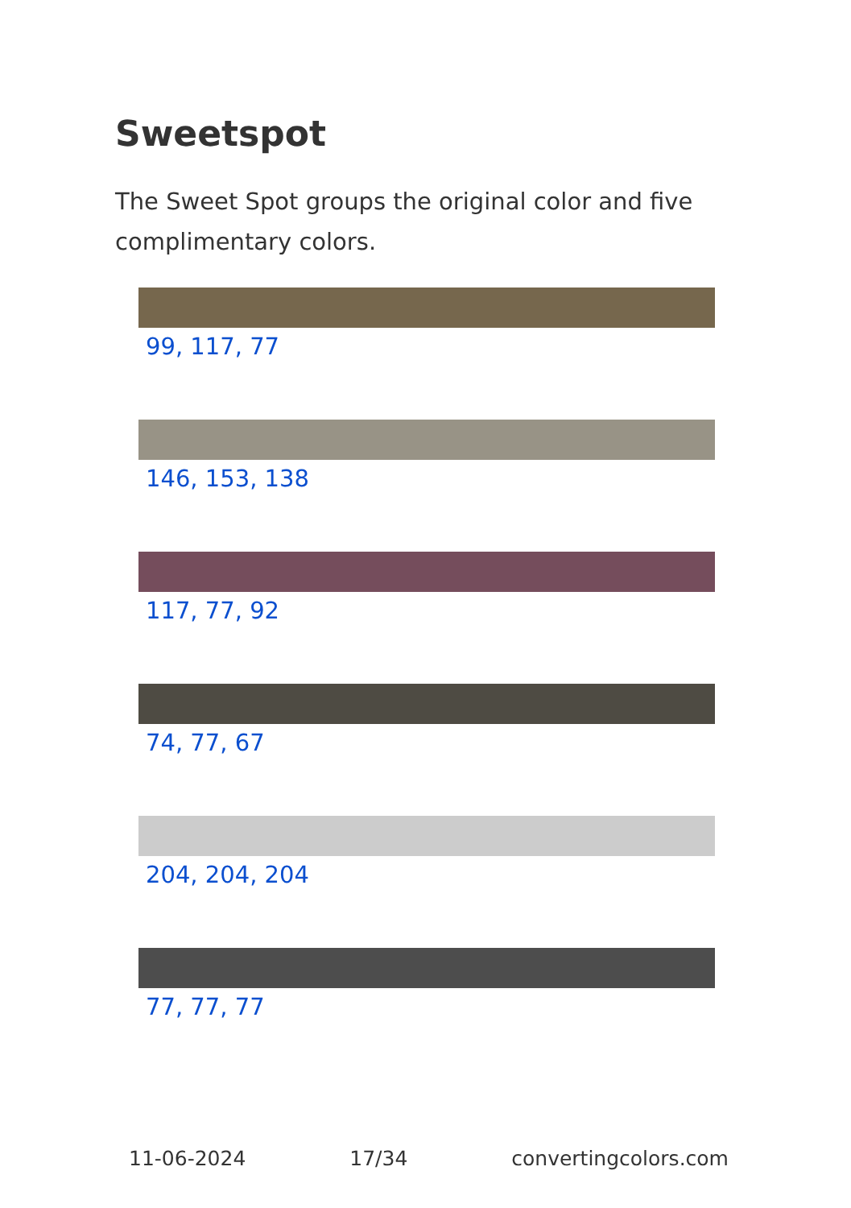Sweetspot
The Sweet Spot groups the original color and five complimentary colors.
99, 117, 77
146, 153, 138
117, 77, 92
74, 77, 67
204, 204, 204
77, 77, 77
11-06-2024 17/34 convertingcolors.com